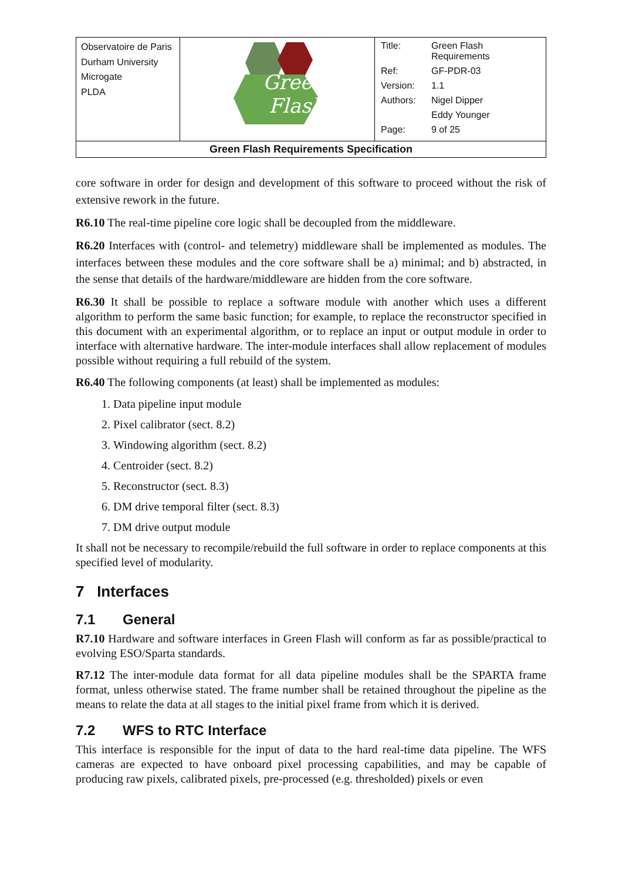| Observatoire de Paris Durham University Microgate PLDA | Green Flash | / Title: / Green Flash Requirements / / Ref: / GF-PDR-03 / / Version: / 1.1 / / Authors: / Nigel Dipper / / / Eddy Younger / / Page: / 9 of 25 / |
| Green Flash Requirements Specification | | |
core software in order for design and development of this software to proceed without the risk of extensive rework in the future.
R6.10 The real-time pipeline core logic shall be decoupled from the middleware.
R6.20 Interfaces with (control- and telemetry) middleware shall be implemented as modules. The interfaces between these modules and the core software shall be a) minimal; and b) abstracted, in the sense that details of the hardware/middleware are hidden from the core software.
R6.30 It shall be possible to replace a software module with another which uses a different algorithm to perform the same basic function; for example, to replace the reconstructor specified in this document with an experimental algorithm, or to replace an input or output module in order to interface with alternative hardware. The inter-module interfaces shall allow replacement of modules possible without requiring a full rebuild of the system.
R6.40 The following components (at least) shall be implemented as modules:
1. Data pipeline input module
2. Pixel calibrator (sect. 8.2)
3. Windowing algorithm (sect. 8.2)
4. Centroider (sect. 8.2)
5. Reconstructor (sect. 8.3)
6. DM drive temporal filter (sect. 8.3)
7. DM drive output module
It shall not be necessary to recompile/rebuild the full software in order to replace components at this specified level of modularity.
7 Interfaces
7.1 General
R7.10 Hardware and software interfaces in Green Flash will conform as far as possible/practical to evolving ESO/Sparta standards.
R7.12 The inter-module data format for all data pipeline modules shall be the SPARTA frame format, unless otherwise stated. The frame number shall be retained throughout the pipeline as the means to relate the data at all stages to the initial pixel frame from which it is derived.
7.2 WFS to RTC Interface
This interface is responsible for the input of data to the hard real-time data pipeline. The WFS cameras are expected to have onboard pixel processing capabilities, and may be capable of producing raw pixels, calibrated pixels, pre-processed (e.g. thresholded) pixels or even